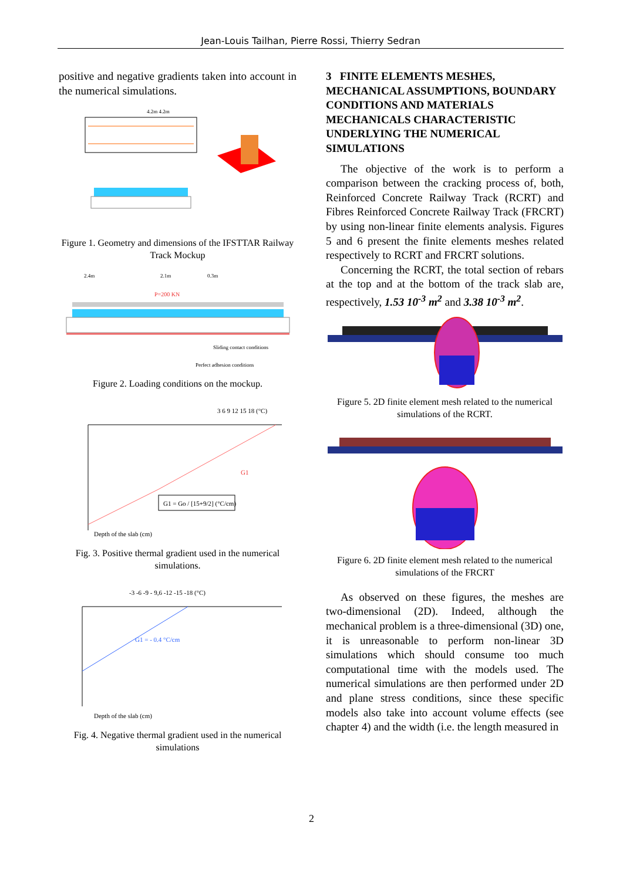Jean-Louis Tailhan, Pierre Rossi, Thierry Sedran
positive and negative gradients taken into account in the numerical simulations.
4.2m 4.2m
Figure 1. Geometry and dimensions of the IFSTTAR Railway Track Mockup
2.4m
2.1m
0.3m
P=200 KN
Sliding contact conditions
Perfect adhesion conditions
Figure 2. Loading conditions on the mockup.
G1 = Go / [15+9/2] (°C/cm)
3 6 9 12 15 18 (°C)
G1
Depth of the slab (cm)
Fig. 3. Positive thermal gradient used in the numerical simulations.
-3 -6 -9 - 9,6 -12 -15 -18 (°C)
G1 = - 0.4 °C/cm
Depth of the slab (cm)
Fig. 4. Negative thermal gradient used in the numerical simulations
3 FINITE ELEMENTS MESHES, MECHANICAL ASSUMPTIONS, BOUNDARY CONDITIONS AND MATERIALS MECHANICALS CHARACTERISTIC UNDERLYING THE NUMERICAL SIMULATIONS
The objective of the work is to perform a comparison between the cracking process of, both, Reinforced Concrete Railway Track (RCRT) and Fibres Reinforced Concrete Railway Track (FRCRT) by using non-linear finite elements analysis. Figures 5 and 6 present the finite elements meshes related respectively to RCRT and FRCRT solutions.
Concerning the RCRT, the total section of rebars at the top and at the bottom of the track slab are, respectively, 1.53 10<sup>-3</sup> m<sup>2</sup> and 3.38 10<sup>-3</sup> m<sup>2</sup>.
Figure 5. 2D finite element mesh related to the numerical simulations of the RCRT.
Figure 6. 2D finite element mesh related to the numerical simulations of the FRCRT
As observed on these figures, the meshes are two-dimensional (2D). Indeed, although the mechanical problem is a three-dimensional (3D) one, it is unreasonable to perform non-linear 3D simulations which should consume too much computational time with the models used. The numerical simulations are then performed under 2D and plane stress conditions, since these specific models also take into account volume effects (see chapter 4) and the width (i.e. the length measured in
2